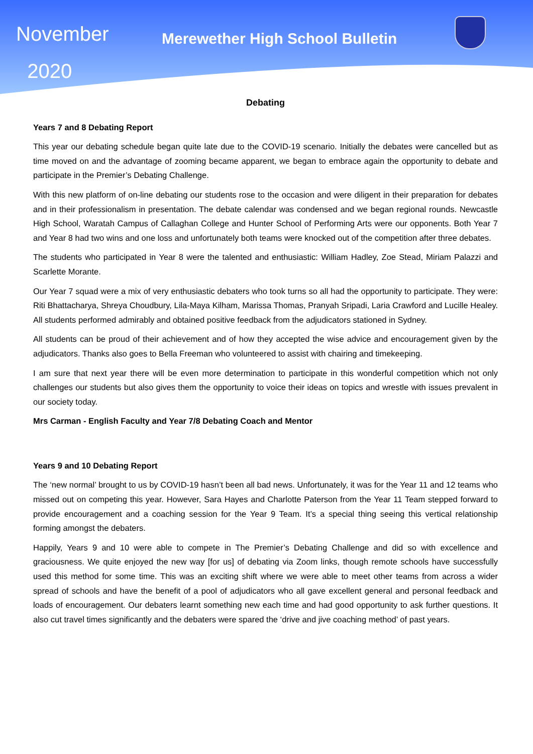November
2020
Merewether High School Bulletin
Debating
Years 7 and 8 Debating Report
This year our debating schedule began quite late due to the COVID-19 scenario. Initially the debates were cancelled but as time moved on and the advantage of zooming became apparent, we began to embrace again the opportunity to debate and participate in the Premier’s Debating Challenge.
With this new platform of on-line debating our students rose to the occasion and were diligent in their preparation for debates and in their professionalism in presentation. The debate calendar was condensed and we began regional rounds. Newcastle High School, Waratah Campus of Callaghan College and Hunter School of Performing Arts were our opponents. Both Year 7 and Year 8 had two wins and one loss and unfortunately both teams were knocked out of the competition after three debates.
The students who participated in Year 8 were the talented and enthusiastic: William Hadley, Zoe Stead, Miriam Palazzi and Scarlette Morante.
Our Year 7 squad were a mix of very enthusiastic debaters who took turns so all had the opportunity to participate. They were: Riti Bhattacharya, Shreya Choudbury, Lila-Maya Kilham, Marissa Thomas, Pranyah Sripadi, Laria Crawford and Lucille Healey. All students performed admirably and obtained positive feedback from the adjudicators stationed in Sydney.
All students can be proud of their achievement and of how they accepted the wise advice and encouragement given by the adjudicators. Thanks also goes to Bella Freeman who volunteered to assist with chairing and timekeeping.
I am sure that next year there will be even more determination to participate in this wonderful competition which not only challenges our students but also gives them the opportunity to voice their ideas on topics and wrestle with issues prevalent in our society today.
Mrs Carman - English Faculty and Year 7/8 Debating Coach and Mentor
Years 9 and 10 Debating Report
The ‘new normal’ brought to us by COVID-19 hasn’t been all bad news. Unfortunately, it was for the Year 11 and 12 teams who missed out on competing this year. However, Sara Hayes and Charlotte Paterson from the Year 11 Team stepped forward to provide encouragement and a coaching session for the Year 9 Team. It’s a special thing seeing this vertical relationship forming amongst the debaters.
Happily, Years 9 and 10 were able to compete in The Premier’s Debating Challenge and did so with excellence and graciousness. We quite enjoyed the new way [for us] of debating via Zoom links, though remote schools have successfully used this method for some time. This was an exciting shift where we were able to meet other teams from across a wider spread of schools and have the benefit of a pool of adjudicators who all gave excellent general and personal feedback and loads of encouragement. Our debaters learnt something new each time and had good opportunity to ask further questions. It also cut travel times significantly and the debaters were spared the ‘drive and jive coaching method’ of past years.